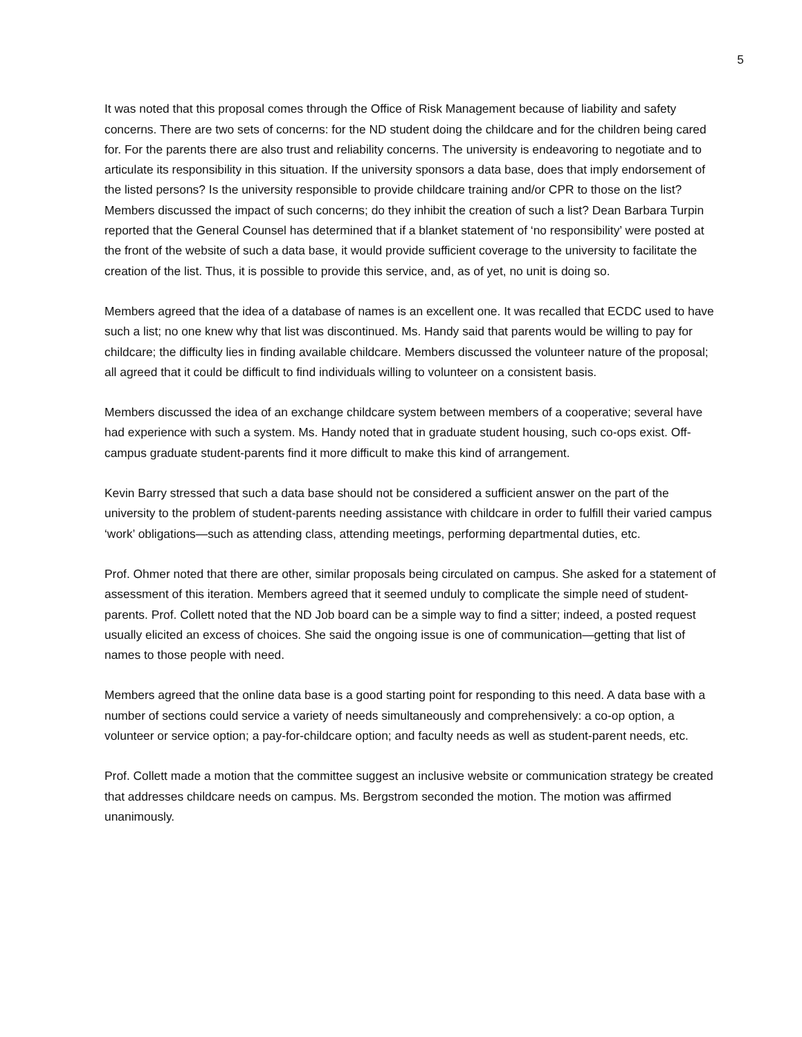5
It was noted that this proposal comes through the Office of Risk Management because of liability and safety concerns. There are two sets of concerns: for the ND student doing the childcare and for the children being cared for. For the parents there are also trust and reliability concerns. The university is endeavoring to negotiate and to articulate its responsibility in this situation. If the university sponsors a data base, does that imply endorsement of the listed persons? Is the university responsible to provide childcare training and/or CPR to those on the list? Members discussed the impact of such concerns; do they inhibit the creation of such a list? Dean Barbara Turpin reported that the General Counsel has determined that if a blanket statement of ‘no responsibility’ were posted at the front of the website of such a data base, it would provide sufficient coverage to the university to facilitate the creation of the list. Thus, it is possible to provide this service, and, as of yet, no unit is doing so.
Members agreed that the idea of a database of names is an excellent one. It was recalled that ECDC used to have such a list; no one knew why that list was discontinued. Ms. Handy said that parents would be willing to pay for childcare; the difficulty lies in finding available childcare. Members discussed the volunteer nature of the proposal; all agreed that it could be difficult to find individuals willing to volunteer on a consistent basis.
Members discussed the idea of an exchange childcare system between members of a cooperative; several have had experience with such a system. Ms. Handy noted that in graduate student housing, such co-ops exist. Off-campus graduate student-parents find it more difficult to make this kind of arrangement.
Kevin Barry stressed that such a data base should not be considered a sufficient answer on the part of the university to the problem of student-parents needing assistance with childcare in order to fulfill their varied campus ‘work’ obligations—such as attending class, attending meetings, performing departmental duties, etc.
Prof. Ohmer noted that there are other, similar proposals being circulated on campus. She asked for a statement of assessment of this iteration. Members agreed that it seemed unduly to complicate the simple need of student-parents. Prof. Collett noted that the ND Job board can be a simple way to find a sitter; indeed, a posted request usually elicited an excess of choices. She said the ongoing issue is one of communication—getting that list of names to those people with need.
Members agreed that the online data base is a good starting point for responding to this need. A data base with a number of sections could service a variety of needs simultaneously and comprehensively: a co-op option, a volunteer or service option; a pay-for-childcare option; and faculty needs as well as student-parent needs, etc.
Prof. Collett made a motion that the committee suggest an inclusive website or communication strategy be created that addresses childcare needs on campus. Ms. Bergstrom seconded the motion. The motion was affirmed unanimously.